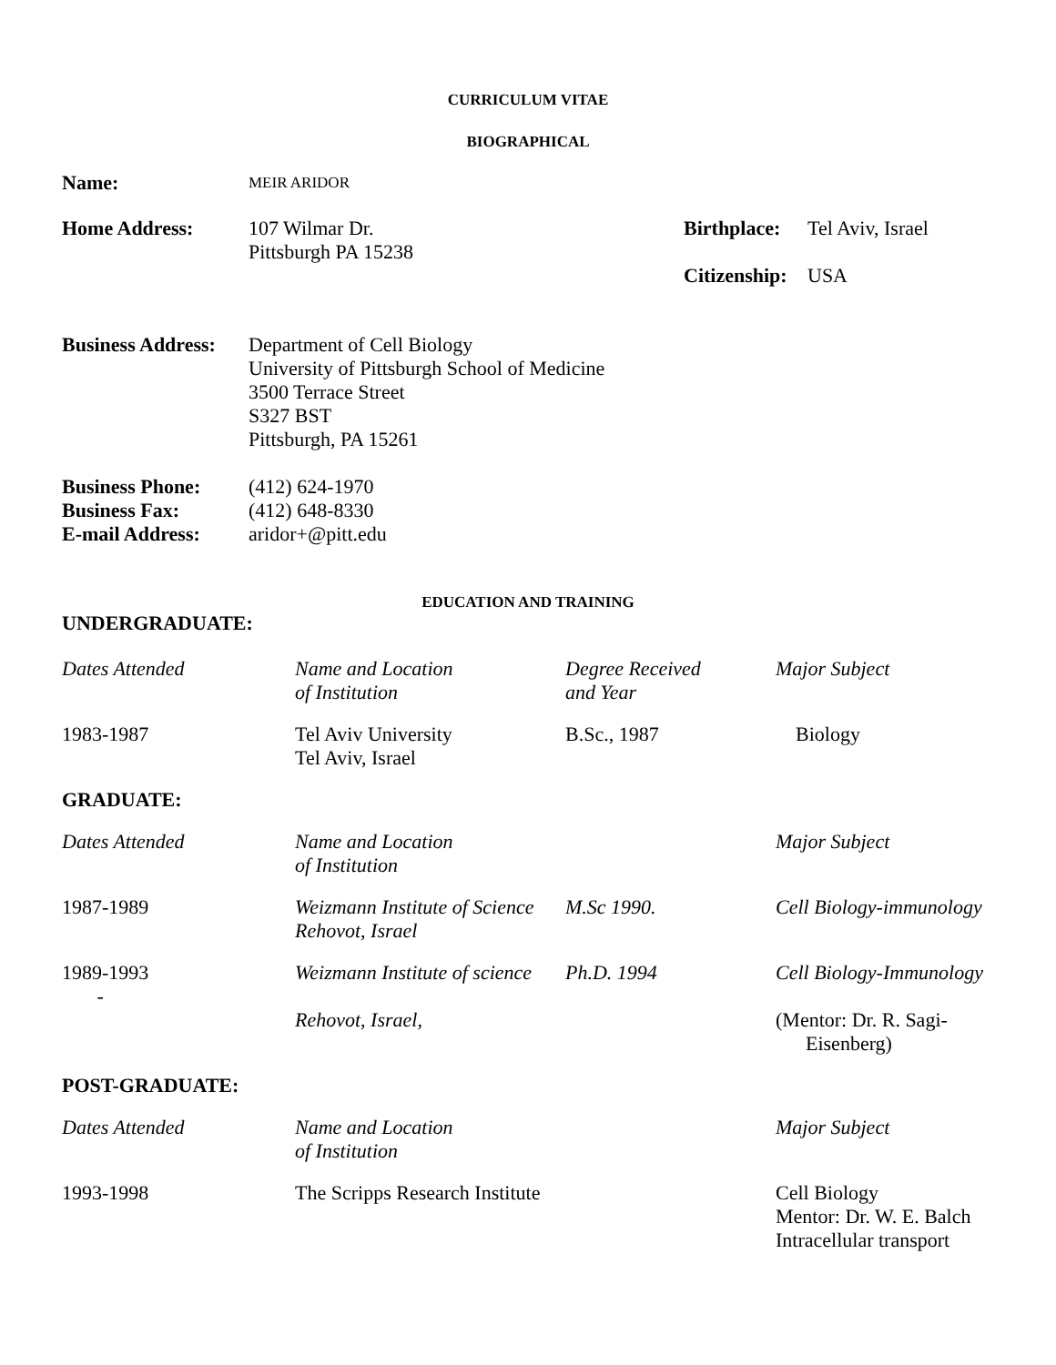CURRICULUM VITAE
BIOGRAPHICAL
| Name: | MEIR ARIDOR | | |
| Home Address: | 107 Wilmar Dr. Pittsburgh PA 15238 | Birthplace: Citizenship: | Tel Aviv, Israel USA |
| Business Address: | Department of Cell Biology University of Pittsburgh School of Medicine 3500 Terrace Street S327 BST Pittsburgh, PA 15261 | | |
| Business Phone: Business Fax: E-mail Address: | (412) 624-1970 (412) 648-8330 aridor+@pitt.edu | | |
EDUCATION AND TRAINING
UNDERGRADUATE:
| Dates Attended | Name and Location of Institution | Degree Received and Year | Major Subject |
| 1983-1987 | Tel Aviv University Tel Aviv, Israel | B.Sc., 1987 | Biology |
GRADUATE:
| Dates Attended | Name and Location of Institution | | Major Subject |
| 1987-1989 | Weizmann Institute of Science Rehovot, Israel | M.Sc 1990. | Cell Biology-immunology |
| 1989-1993 - | Weizmann Institute of science Rehovot, Israel, | Ph.D. 1994 | Cell Biology-Immunology (Mentor: Dr. R. Sagi- Eisenberg) |
POST-GRADUATE:
| Dates Attended | Name and Location of Institution | | Major Subject |
| 1993-1998 | The Scripps Research Institute | | Cell Biology Mentor: Dr. W. E. Balch Intracellular transport |